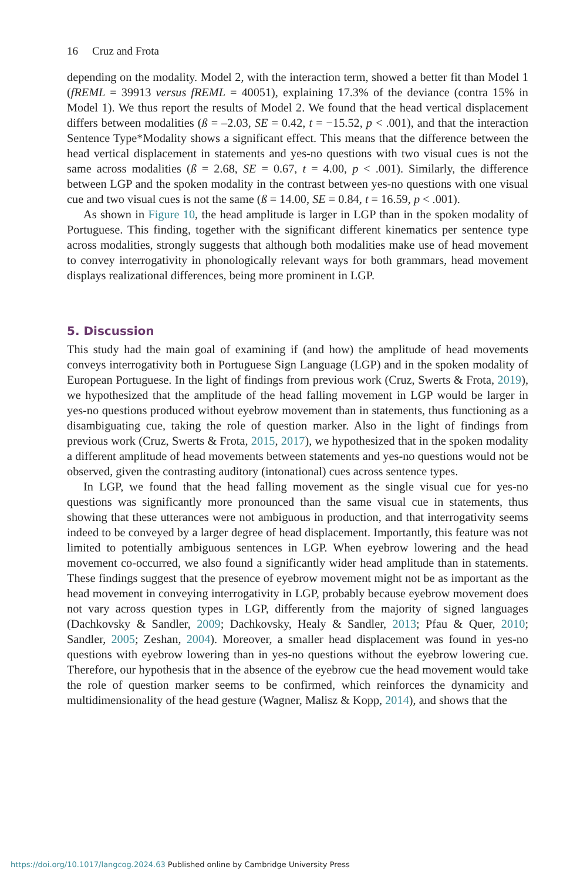16 Cruz and Frota
depending on the modality. Model 2, with the interaction term, showed a better fit than Model 1 (fREML = 39913 versus fREML = 40051), explaining 17.3% of the deviance (contra 15% in Model 1). We thus report the results of Model 2. We found that the head vertical displacement differs between modalities (ß = –2.03, SE = 0.42, t = −15.52, p < .001), and that the interaction Sentence Type*Modality shows a significant effect. This means that the difference between the head vertical displacement in statements and yes-no questions with two visual cues is not the same across modalities (ß = 2.68, SE = 0.67, t = 4.00, p < .001). Similarly, the difference between LGP and the spoken modality in the contrast between yes-no questions with one visual cue and two visual cues is not the same (ß = 14.00, SE = 0.84, t = 16.59, p < .001).
As shown in Figure 10, the head amplitude is larger in LGP than in the spoken modality of Portuguese. This finding, together with the significant different kinematics per sentence type across modalities, strongly suggests that although both modalities make use of head movement to convey interrogativity in phonologically relevant ways for both grammars, head movement displays realizational differences, being more prominent in LGP.
5. Discussion
This study had the main goal of examining if (and how) the amplitude of head movements conveys interrogativity both in Portuguese Sign Language (LGP) and in the spoken modality of European Portuguese. In the light of findings from previous work (Cruz, Swerts & Frota, 2019), we hypothesized that the amplitude of the head falling movement in LGP would be larger in yes-no questions produced without eyebrow movement than in statements, thus functioning as a disambiguating cue, taking the role of question marker. Also in the light of findings from previous work (Cruz, Swerts & Frota, 2015, 2017), we hypothesized that in the spoken modality a different amplitude of head movements between statements and yes-no questions would not be observed, given the contrasting auditory (intonational) cues across sentence types.
In LGP, we found that the head falling movement as the single visual cue for yes-no questions was significantly more pronounced than the same visual cue in statements, thus showing that these utterances were not ambiguous in production, and that interrogativity seems indeed to be conveyed by a larger degree of head displacement. Importantly, this feature was not limited to potentially ambiguous sentences in LGP. When eyebrow lowering and the head movement co-occurred, we also found a significantly wider head amplitude than in statements. These findings suggest that the presence of eyebrow movement might not be as important as the head movement in conveying interrogativity in LGP, probably because eyebrow movement does not vary across question types in LGP, differently from the majority of signed languages (Dachkovsky & Sandler, 2009; Dachkovsky, Healy & Sandler, 2013; Pfau & Quer, 2010; Sandler, 2005; Zeshan, 2004). Moreover, a smaller head displacement was found in yes-no questions with eyebrow lowering than in yes-no questions without the eyebrow lowering cue. Therefore, our hypothesis that in the absence of the eyebrow cue the head movement would take the role of question marker seems to be confirmed, which reinforces the dynamicity and multidimensionality of the head gesture (Wagner, Malisz & Kopp, 2014), and shows that the
https://doi.org/10.1017/langcog.2024.63 Published online by Cambridge University Press